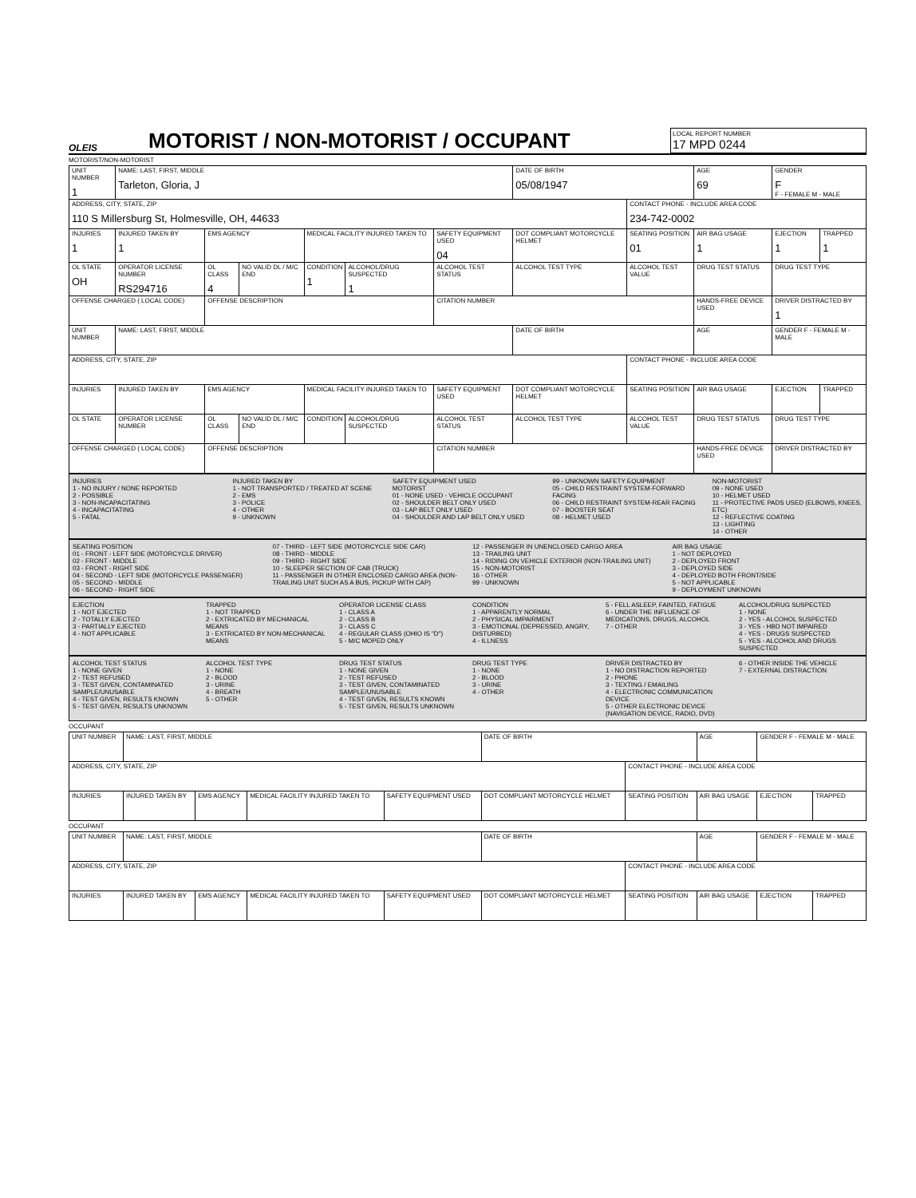OLEIS
MOTORIST / NON-MOTORIST / OCCUPANT
LOCAL REPORT NUMBER
17 MPD 0244
MOTORIST/NON-MOTORIST
| UNIT NUMBER 1 | NAME: LAST, FIRST, MIDDLE Tarleton, Gloria, J | | | | | | DATE OF BIRTH 05/08/1947 | | AGE 69 | GENDER F F - FEMALE M - MALE | |
| ADDRESS, CITY, STATE, ZIP 110 S Millersburg St, Holmesville, OH, 44633 | | | | | | | | CONTACT PHONE - INCLUDE AREA CODE 234-742-0002 | | | |
| INJURIES 1 | INJURED TAKEN BY 1 | EMS AGENCY | | MEDICAL FACILITY INJURED TAKEN TO | | SAFETY EQUIPMENT USED 04 | DOT COMPLIANT MOTORCYCLE HELMET | SEATING POSITION 01 | AIR BAG USAGE 1 | EJECTION 1 | TRAPPED 1 |
| OL STATE OH | OPERATOR LICENSE NUMBER RS294716 | OL CLASS 4 | NO VALID DL / M/C END | CONDITION 1 | ALCOHOL/DRUG SUSPECTED 1 | ALCOHOL TEST STATUS | ALCOHOL TEST TYPE | ALCOHOL TEST VALUE | DRUG TEST STATUS | DRUG TEST TYPE | |
| OFFENSE CHARGED ( LOCAL CODE) | | OFFENSE DESCRIPTION | | | | CITATION NUMBER | | | HANDS-FREE DEVICE USED | DRIVER DISTRACTED BY 1 | |
| UNIT NUMBER | NAME: LAST, FIRST, MIDDLE | | | | | | DATE OF BIRTH | | AGE | GENDER F - FEMALE M - MALE | |
| ADDRESS, CITY, STATE, ZIP | | | | | | | | CONTACT PHONE - INCLUDE AREA CODE | | | |
| INJURIES | INJURED TAKEN BY | EMS AGENCY | | MEDICAL FACILITY INJURED TAKEN TO | | SAFETY EQUIPMENT USED | DOT COMPLIANT MOTORCYCLE HELMET | SEATING POSITION | AIR BAG USAGE | EJECTION | TRAPPED |
| OL STATE | OPERATOR LICENSE NUMBER | OL CLASS | NO VALID DL / M/C END | CONDITION | ALCOHOL/DRUG SUSPECTED | ALCOHOL TEST STATUS | ALCOHOL TEST TYPE | ALCOHOL TEST VALUE | DRUG TEST STATUS | DRUG TEST TYPE | |
| OFFENSE CHARGED ( LOCAL CODE) | | OFFENSE DESCRIPTION | | | | CITATION NUMBER | | | HANDS-FREE DEVICE USED | DRIVER DISTRACTED BY | |
INJURIES
1 - NO INJURY / NONE REPORTED
2 - POSSIBLE
3 - NON-INCAPACITATING
4 - INCAPACITATING
5 - FATAL
INJURED TAKEN BY
1 - NOT TRANSPORTED / TREATED AT SCENE
2 - EMS
3 - POLICE
4 - OTHER
9 - UNKNOWN
SAFETY EQUIPMENT USED
MOTORIST
01 - NONE USED - VEHICLE OCCUPANT
02 - SHOULDER BELT ONLY USED
03 - LAP BELT ONLY USED
04 - SHOULDER AND LAP BELT ONLY USED
99 - UNKNOWN SAFETY EQUIPMENT
05 - CHILD RESTRAINT SYSTEM-FORWARD FACING
06 - CHILD RESTRAINT SYSTEM-REAR FACING
07 - BOOSTER SEAT
08 - HELMET USED
NON-MOTORIST
09 - NONE USED
10 - HELMET USED
11 - PROTECTIVE PADS USED (ELBOWS, KNEES, ETC)
12 - REFLECTIVE COATING
13 - LIGHTING
14 - OTHER
SEATING POSITION
01 - FRONT - LEFT SIDE (MOTORCYCLE DRIVER)
02 - FRONT - MIDDLE
03 - FRONT - RIGHT SIDE
04 - SECOND - LEFT SIDE (MOTORCYCLE PASSENGER)
05 - SECOND - MIDDLE
06 - SECOND - RIGHT SIDE
07 - THIRD - LEFT SIDE (MOTORCYCLE SIDE CAR)
08 - THIRD - MIDDLE
09 - THIRD - RIGHT SIDE
10 - SLEEPER SECTION OF CAB (TRUCK)
11 - PASSENGER IN OTHER ENCLOSED CARGO AREA (NON-TRAILING UNIT SUCH AS A BUS, PICKUP WITH CAP)
12 - PASSENGER IN UNENCLOSED CARGO AREA
13 - TRAILING UNIT
14 - RIDING ON VEHICLE EXTERIOR (NON-TRAILING UNIT)
15 - NON-MOTORIST
16 - OTHER
99 - UNKNOWN
AIR BAG USAGE
1 - NOT DEPLOYED
2 - DEPLOYED FRONT
3 - DEPLOYED SIDE
4 - DEPLOYED BOTH FRONT/SIDE
5 - NOT APPLICABLE
9 - DEPLOYMENT UNKNOWN
EJECTION
1 - NOT EJECTED
2 - TOTALLY EJECTED
3 - PARTIALLY EJECTED
4 - NOT APPLICABLE
TRAPPED
1 - NOT TRAPPED
2 - EXTRICATED BY MECHANICAL MEANS
3 - EXTRICATED BY NON-MECHANICAL MEANS
OPERATOR LICENSE CLASS
1 - CLASS A
2 - CLASS B
3 - CLASS C
4 - REGULAR CLASS (OHIO IS "D")
5 - M/C MOPED ONLY
CONDITION
1 - APPARENTLY NORMAL
2 - PHYSICAL IMPAIRMENT
3 - EMOTIONAL (DEPRESSED, ANGRY, DISTURBED)
4 - ILLNESS
5 - FELL ASLEEP, FAINTED, FATIGUE
6 - UNDER THE INFLUENCE OF MEDICATIONS, DRUGS, ALCOHOL
7 - OTHER
ALCOHOL/DRUG SUSPECTED
1 - NONE
2 - YES - ALCOHOL SUSPECTED
3 - YES - HBD NOT IMPAIRED
4 - YES - DRUGS SUSPECTED
5 - YES - ALCOHOL AND DRUGS SUSPECTED
ALCOHOL TEST STATUS
1 - NONE GIVEN
2 - TEST REFUSED
3 - TEST GIVEN, CONTAMINATED SAMPLE/UNUSABLE
4 - TEST GIVEN, RESULTS KNOWN
5 - TEST GIVEN, RESULTS UNKNOWN
ALCOHOL TEST TYPE
1 - NONE
2 - BLOOD
3 - URINE
4 - BREATH
5 - OTHER
DRUG TEST STATUS
1 - NONE GIVEN
2 - TEST REFUSED
3 - TEST GIVEN, CONTAMINATED SAMPLE/UNUSABLE
4 - TEST GIVEN, RESULTS KNOWN
5 - TEST GIVEN, RESULTS UNKNOWN
DRUG TEST TYPE
1 - NONE
2 - BLOOD
3 - URINE
4 - OTHER
DRIVER DISTRACTED BY
1 - NO DISTRACTION REPORTED
2 - PHONE
3 - TEXTING / EMAILING
4 - ELECTRONIC COMMUNICATION DEVICE
5 - OTHER ELECTRONIC DEVICE (NAVIGATION DEVICE, RADIO, DVD)
6 - OTHER INSIDE THE VEHICLE
7 - EXTERNAL DISTRACTION
OCCUPANT
| UNIT NUMBER | NAME: LAST, FIRST, MIDDLE | | | | DATE OF BIRTH | | AGE | GENDER F - FEMALE M - MALE | |
| ADDRESS, CITY, STATE, ZIP | | | | | | CONTACT PHONE - INCLUDE AREA CODE | | | |
| INJURIES | INJURED TAKEN BY | EMS AGENCY | MEDICAL FACILITY INJURED TAKEN TO | SAFETY EQUIPMENT USED | DOT COMPLIANT MOTORCYCLE HELMET | SEATING POSITION | AIR BAG USAGE | EJECTION | TRAPPED |
OCCUPANT
| UNIT NUMBER | NAME: LAST, FIRST, MIDDLE | | | | DATE OF BIRTH | | AGE | GENDER F - FEMALE M - MALE | |
| ADDRESS, CITY, STATE, ZIP | | | | | | CONTACT PHONE - INCLUDE AREA CODE | | | |
| INJURIES | INJURED TAKEN BY | EMS AGENCY | MEDICAL FACILITY INJURED TAKEN TO | SAFETY EQUIPMENT USED | DOT COMPLIANT MOTORCYCLE HELMET | SEATING POSITION | AIR BAG USAGE | EJECTION | TRAPPED |